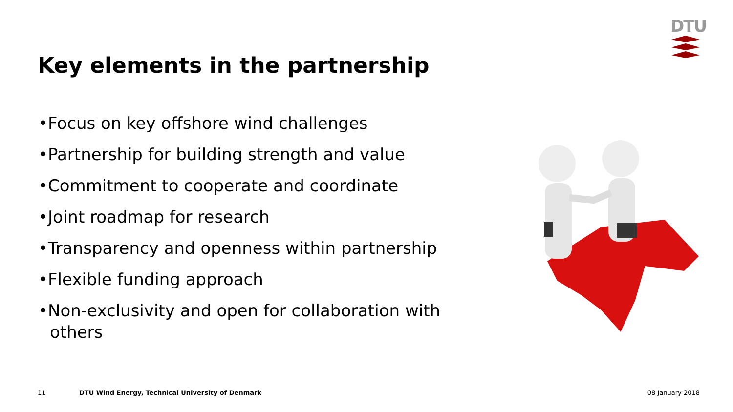DTU
Key elements in the partnership
•Focus on key offshore wind challenges
•Partnership for building strength and value
•Commitment to cooperate and coordinate
•Joint roadmap for research
•Transparency and openness within partnership
•Flexible funding approach
•Non-exclusivity and open for collaboration with others
11
DTU Wind Energy, Technical University of Denmark
08 January 2018